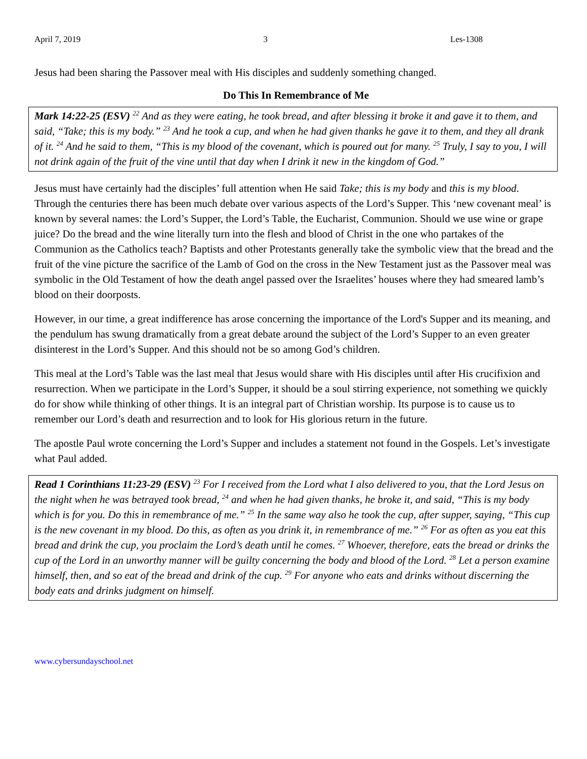April 7, 2019 3 Les-1308
Jesus had been sharing the Passover meal with His disciples and suddenly something changed.
Do This In Remembrance of Me
Mark 14:22-25 (ESV) <sup>22</sup> And as they were eating, he took bread, and after blessing it broke it and gave it to them, and said, “Take; this is my body.” <sup>23</sup> And he took a cup, and when he had given thanks he gave it to them, and they all drank of it. <sup>24</sup> And he said to them, “This is my blood of the covenant, which is poured out for many. <sup>25</sup> Truly, I say to you, I will not drink again of the fruit of the vine until that day when I drink it new in the kingdom of God.”
Jesus must have certainly had the disciples’ full attention when He said Take; this is my body and this is my blood. Through the centuries there has been much debate over various aspects of the Lord’s Supper. This ‘new covenant meal’ is known by several names: the Lord’s Supper, the Lord’s Table, the Eucharist, Communion. Should we use wine or grape juice? Do the bread and the wine literally turn into the flesh and blood of Christ in the one who partakes of the Communion as the Catholics teach? Baptists and other Protestants generally take the symbolic view that the bread and the fruit of the vine picture the sacrifice of the Lamb of God on the cross in the New Testament just as the Passover meal was symbolic in the Old Testament of how the death angel passed over the Israelites’ houses where they had smeared lamb’s blood on their doorposts.
However, in our time, a great indifference has arose concerning the importance of the Lord's Supper and its meaning, and the pendulum has swung dramatically from a great debate around the subject of the Lord’s Supper to an even greater disinterest in the Lord’s Supper. And this should not be so among God’s children.
This meal at the Lord’s Table was the last meal that Jesus would share with His disciples until after His crucifixion and resurrection. When we participate in the Lord’s Supper, it should be a soul stirring experience, not something we quickly do for show while thinking of other things. It is an integral part of Christian worship. Its purpose is to cause us to remember our Lord’s death and resurrection and to look for His glorious return in the future.
The apostle Paul wrote concerning the Lord’s Supper and includes a statement not found in the Gospels. Let’s investigate what Paul added.
Read 1 Corinthians 11:23-29 (ESV) <sup>23</sup> For I received from the Lord what I also delivered to you, that the Lord Jesus on the night when he was betrayed took bread, <sup>24</sup> and when he had given thanks, he broke it, and said, “This is my body which is for you. Do this in remembrance of me.” <sup>25</sup> In the same way also he took the cup, after supper, saying, “This cup is the new covenant in my blood. Do this, as often as you drink it, in remembrance of me.” <sup>26</sup> For as often as you eat this bread and drink the cup, you proclaim the Lord’s death until he comes. <sup>27</sup> Whoever, therefore, eats the bread or drinks the cup of the Lord in an unworthy manner will be guilty concerning the body and blood of the Lord. <sup>28</sup> Let a person examine himself, then, and so eat of the bread and drink of the cup. <sup>29</sup> For anyone who eats and drinks without discerning the body eats and drinks judgment on himself.
www.cybersundayschool.net